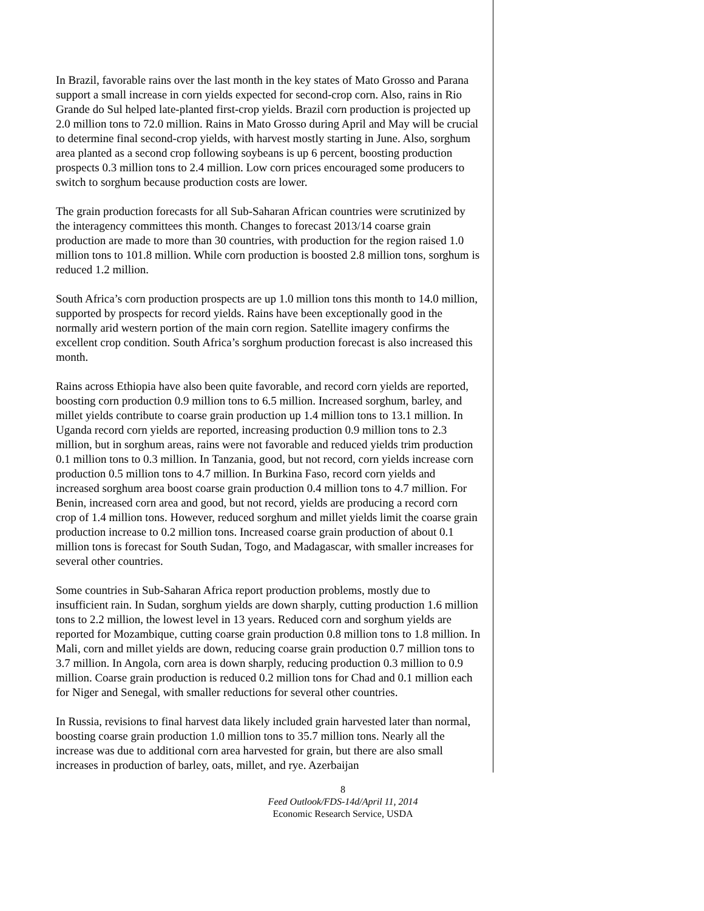In Brazil, favorable rains over the last month in the key states of Mato Grosso and Parana support a small increase in corn yields expected for second-crop corn. Also, rains in Rio Grande do Sul helped late-planted first-crop yields. Brazil corn production is projected up 2.0 million tons to 72.0 million. Rains in Mato Grosso during April and May will be crucial to determine final second-crop yields, with harvest mostly starting in June. Also, sorghum area planted as a second crop following soybeans is up 6 percent, boosting production prospects 0.3 million tons to 2.4 million. Low corn prices encouraged some producers to switch to sorghum because production costs are lower.
The grain production forecasts for all Sub-Saharan African countries were scrutinized by the interagency committees this month. Changes to forecast 2013/14 coarse grain production are made to more than 30 countries, with production for the region raised 1.0 million tons to 101.8 million. While corn production is boosted 2.8 million tons, sorghum is reduced 1.2 million.
South Africa’s corn production prospects are up 1.0 million tons this month to 14.0 million, supported by prospects for record yields. Rains have been exceptionally good in the normally arid western portion of the main corn region. Satellite imagery confirms the excellent crop condition. South Africa’s sorghum production forecast is also increased this month.
Rains across Ethiopia have also been quite favorable, and record corn yields are reported, boosting corn production 0.9 million tons to 6.5 million. Increased sorghum, barley, and millet yields contribute to coarse grain production up 1.4 million tons to 13.1 million. In Uganda record corn yields are reported, increasing production 0.9 million tons to 2.3 million, but in sorghum areas, rains were not favorable and reduced yields trim production 0.1 million tons to 0.3 million. In Tanzania, good, but not record, corn yields increase corn production 0.5 million tons to 4.7 million. In Burkina Faso, record corn yields and increased sorghum area boost coarse grain production 0.4 million tons to 4.7 million. For Benin, increased corn area and good, but not record, yields are producing a record corn crop of 1.4 million tons. However, reduced sorghum and millet yields limit the coarse grain production increase to 0.2 million tons. Increased coarse grain production of about 0.1 million tons is forecast for South Sudan, Togo, and Madagascar, with smaller increases for several other countries.
Some countries in Sub-Saharan Africa report production problems, mostly due to insufficient rain. In Sudan, sorghum yields are down sharply, cutting production 1.6 million tons to 2.2 million, the lowest level in 13 years. Reduced corn and sorghum yields are reported for Mozambique, cutting coarse grain production 0.8 million tons to 1.8 million. In Mali, corn and millet yields are down, reducing coarse grain production 0.7 million tons to 3.7 million. In Angola, corn area is down sharply, reducing production 0.3 million to 0.9 million. Coarse grain production is reduced 0.2 million tons for Chad and 0.1 million each for Niger and Senegal, with smaller reductions for several other countries.
In Russia, revisions to final harvest data likely included grain harvested later than normal, boosting coarse grain production 1.0 million tons to 35.7 million tons. Nearly all the increase was due to additional corn area harvested for grain, but there are also small increases in production of barley, oats, millet, and rye. Azerbaijan
8
Feed Outlook/FDS-14d/April 11, 2014
Economic Research Service, USDA